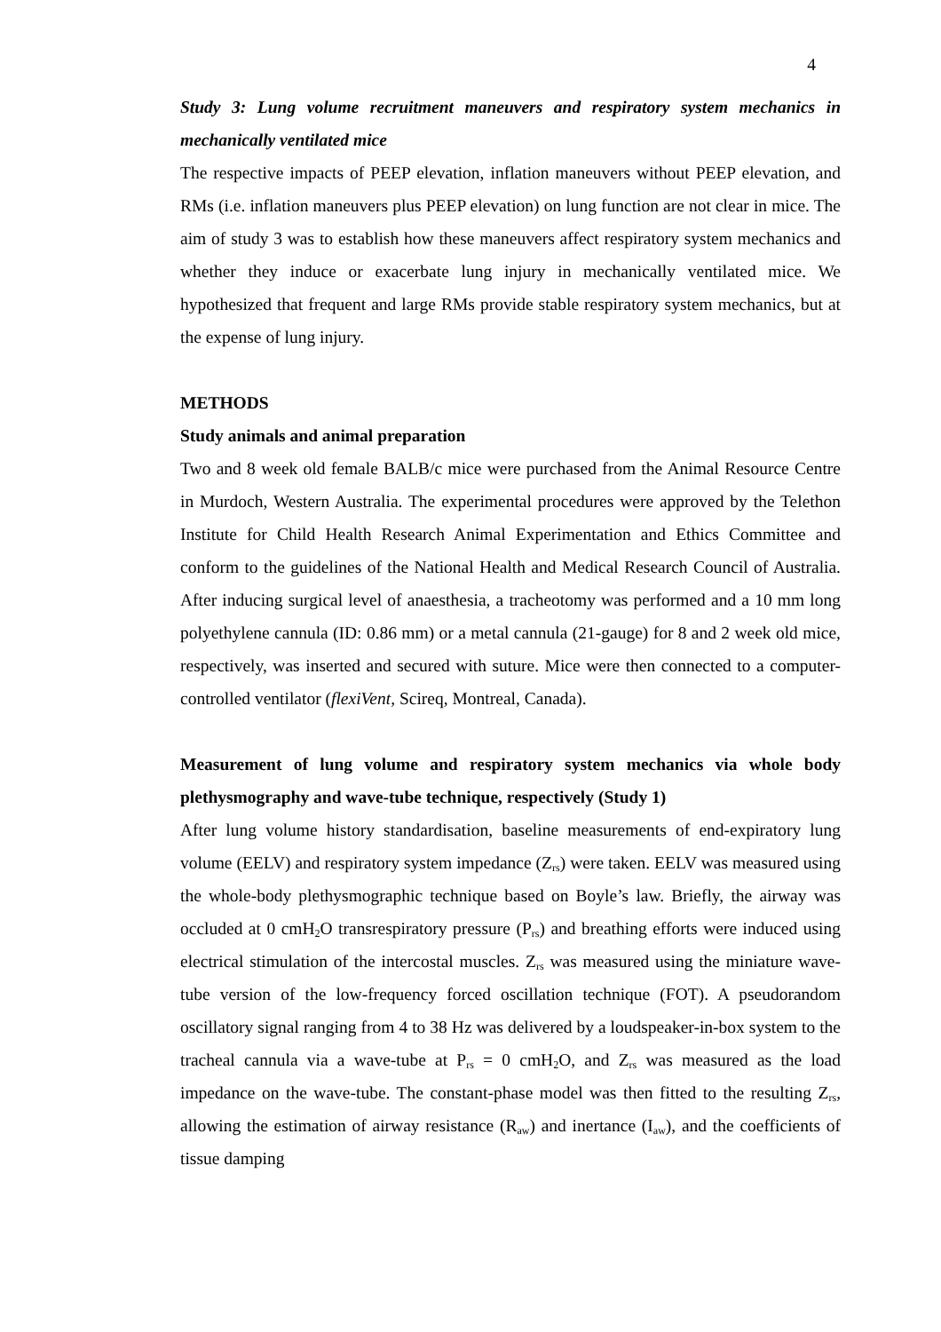4
Study 3: Lung volume recruitment maneuvers and respiratory system mechanics in mechanically ventilated mice
The respective impacts of PEEP elevation, inflation maneuvers without PEEP elevation, and RMs (i.e. inflation maneuvers plus PEEP elevation) on lung function are not clear in mice. The aim of study 3 was to establish how these maneuvers affect respiratory system mechanics and whether they induce or exacerbate lung injury in mechanically ventilated mice. We hypothesized that frequent and large RMs provide stable respiratory system mechanics, but at the expense of lung injury.
METHODS
Study animals and animal preparation
Two and 8 week old female BALB/c mice were purchased from the Animal Resource Centre in Murdoch, Western Australia. The experimental procedures were approved by the Telethon Institute for Child Health Research Animal Experimentation and Ethics Committee and conform to the guidelines of the National Health and Medical Research Council of Australia. After inducing surgical level of anaesthesia, a tracheotomy was performed and a 10 mm long polyethylene cannula (ID: 0.86 mm) or a metal cannula (21-gauge) for 8 and 2 week old mice, respectively, was inserted and secured with suture. Mice were then connected to a computer-controlled ventilator (flexiVent, Scireq, Montreal, Canada).
Measurement of lung volume and respiratory system mechanics via whole body plethysmography and wave-tube technique, respectively (Study 1)
After lung volume history standardisation, baseline measurements of end-expiratory lung volume (EELV) and respiratory system impedance (Z<sub>rs</sub>) were taken. EELV was measured using the whole-body plethysmographic technique based on Boyle’s law. Briefly, the airway was occluded at 0 cmH<sub>2</sub>O transrespiratory pressure (P<sub>rs</sub>) and breathing efforts were induced using electrical stimulation of the intercostal muscles. Z<sub>rs</sub> was measured using the miniature wave-tube version of the low-frequency forced oscillation technique (FOT). A pseudorandom oscillatory signal ranging from 4 to 38 Hz was delivered by a loudspeaker-in-box system to the tracheal cannula via a wave-tube at P<sub>rs</sub> = 0 cmH<sub>2</sub>O, and Z<sub>rs</sub> was measured as the load impedance on the wave-tube. The constant-phase model was then fitted to the resulting Z<sub>rs</sub>, allowing the estimation of airway resistance (R<sub>aw</sub>) and inertance (I<sub>aw</sub>), and the coefficients of tissue damping